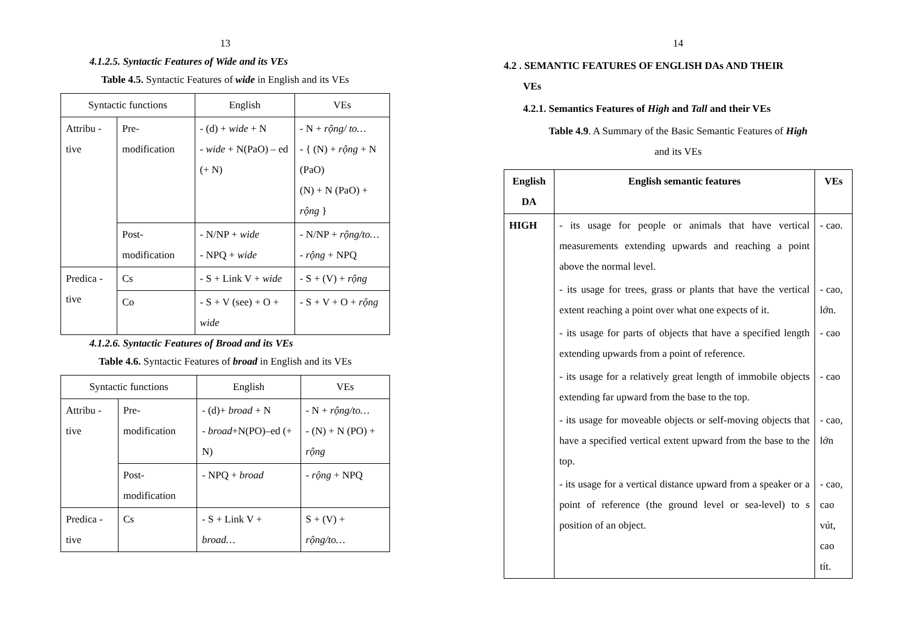13
4.1.2.5. Syntactic Features of Wide and its VEs
Table 4.5. Syntactic Features of wide in English and its VEs
| Syntactic functions | | English | VEs |
| --- | --- | --- | --- |
| Attribu -tive | Pre-modification | - (d) + wide + N - wide + N(PaO) – ed (+ N) | - N + rộng/ to… - { (N) + rộng + N (PaO) (N) + N (PaO) + rộng } |
| | Post-modification | - N/NP + wide - NPQ + wide | - N/NP + rộng/to… - rộng + NPQ |
| Predica -tive | Cs | - S + Link V + wide | - S + (V) + rộng |
| | Co | - S + V (see) + O + wide | - S + V + O + rộng |
4.1.2.6. Syntactic Features of Broad and its VEs
Table 4.6. Syntactic Features of broad in English and its VEs
| Syntactic functions | | English | VEs |
| --- | --- | --- | --- |
| Attribu -tive | Pre-modification | - (d)+ broad + N - broad +N(PO)–ed (+ N) | - N + rộng/to… - (N) + N (PO) + rộng |
| | Post-modification | - NPQ + broad | - rộng + NPQ |
| Predica -tive | Cs | - S + Link V + broad… | S + (V) + rộng/to… |
14
4.2 . SEMANTIC FEATURES OF ENGLISH DAs AND THEIR
VEs
4.2.1. Semantics Features of High and Tall and their VEs
Table 4.9. A Summary of the Basic Semantic Features of High
and its VEs
| English DA | English semantic features | VEs |
| --- | --- | --- |
| HIGH | - its usage for people or animals that have vertical measurements extending upwards and reaching a point above the normal level. | - cao. |
| | - its usage for trees, grass or plants that have the vertical extent reaching a point over what one expects of it. | - cao, lớn. |
| | - its usage for parts of objects that have a specified length extending upwards from a point of reference. | - cao |
| | - its usage for a relatively great length of immobile objects extending far upward from the base to the top. | - cao |
| | - its usage for moveable objects or self-moving objects that have a specified vertical extent upward from the base to the top. | - cao, lớn |
| | - its usage for a vertical distance upward from a speaker or a point of reference (the ground level or sea-level) to s position of an object. | - cao, cao vút, cao tít. |